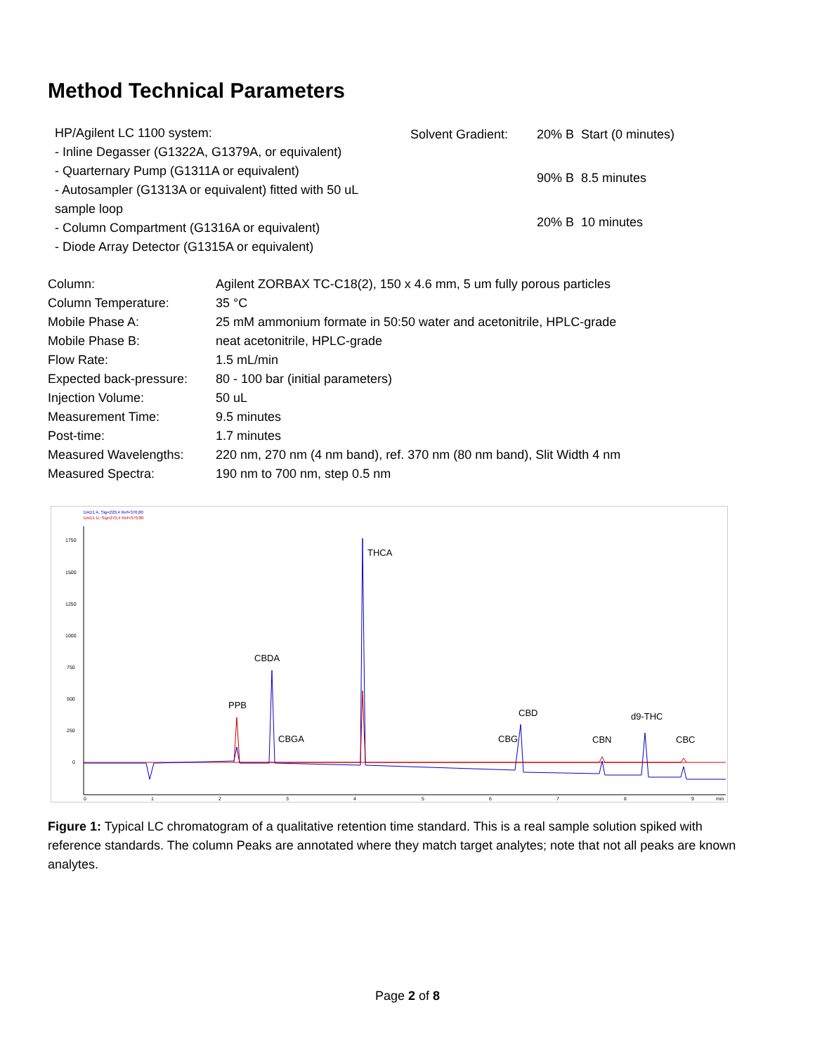Method Technical Parameters
HP/Agilent LC 1100 system:
- Inline Degasser (G1322A, G1379A, or equivalent)
- Quarternary Pump (G1311A or equivalent)
- Autosampler (G1313A or equivalent) fitted with 50 uL sample loop
- Column Compartment (G1316A or equivalent)
- Diode Array Detector (G1315A or equivalent)
| Solvent Gradient: | 20% B | Start (0 minutes) |
| | 90% B | 8.5 minutes |
| | 20% B | 10 minutes |
| Column: | Agilent ZORBAX TC-C18(2), 150 x 4.6 mm, 5 um fully porous particles |
| Column Temperature: | 35 °C |
| Mobile Phase A: | 25 mM ammonium formate in 50:50 water and acetonitrile, HPLC-grade |
| Mobile Phase B: | neat acetonitrile, HPLC-grade |
| Flow Rate: | 1.5 mL/min |
| Expected back-pressure: | 80 - 100 bar (initial parameters) |
| Injection Volume: | 50 uL |
| Measurement Time: | 9.5 minutes |
| Post-time: | 1.7 minutes |
| Measured Wavelengths: | 220 nm, 270 nm (4 nm band), ref. 370 nm (80 nm band), Slit Width 4 nm |
| Measured Spectra: | 190 nm to 700 nm, step 0.5 nm |
DAD1 A, Sig=220,4 Ref=370,80
DAD1 D, Sig=270,4 Ref=370,80
1750
1500
1250
1000
750
500
250
0
0
1
2
3
4
5
6
7
8
9
min
THCA
CBDA
PPB
CBGA
CBD
CBG
d9-THC
CBN
CBC
Figure 1: Typical LC chromatogram of a qualitative retention time standard. This is a real sample solution spiked with reference standards. The column Peaks are annotated where they match target analytes; note that not all peaks are known analytes.
Page 2 of 8